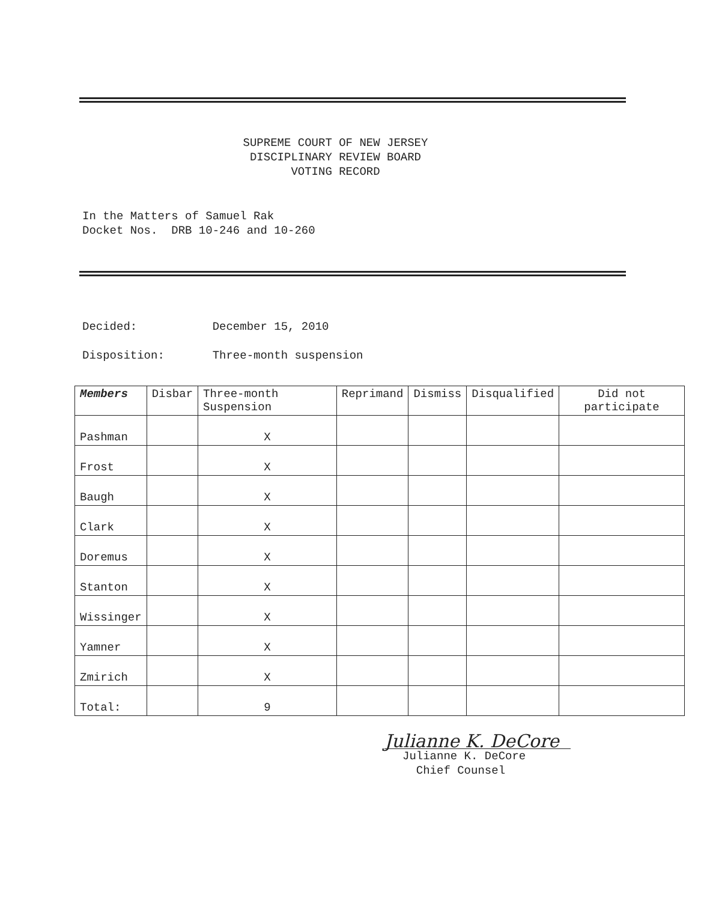SUPREME COURT OF NEW JERSEY
DISCIPLINARY REVIEW BOARD
VOTING RECORD
In the Matters of Samuel Rak
Docket Nos. DRB 10-246 and 10-260
Decided: December 15, 2010
Disposition: Three-month suspension
| Members | Disbar | Three-month Suspension | Reprimand | Dismiss | Disqualified | Did not participate |
| --- | --- | --- | --- | --- | --- | --- |
| Pashman | | X | | | | |
| Frost | | X | | | | |
| Baugh | | X | | | | |
| Clark | | X | | | | |
| Doremus | | X | | | | |
| Stanton | | X | | | | |
| Wissinger | | X | | | | |
| Yamner | | X | | | | |
| Zmirich | | X | | | | |
| Total: | | 9 | | | | |
Julianne K. DeCore
Julianne K. DeCore
Chief Counsel